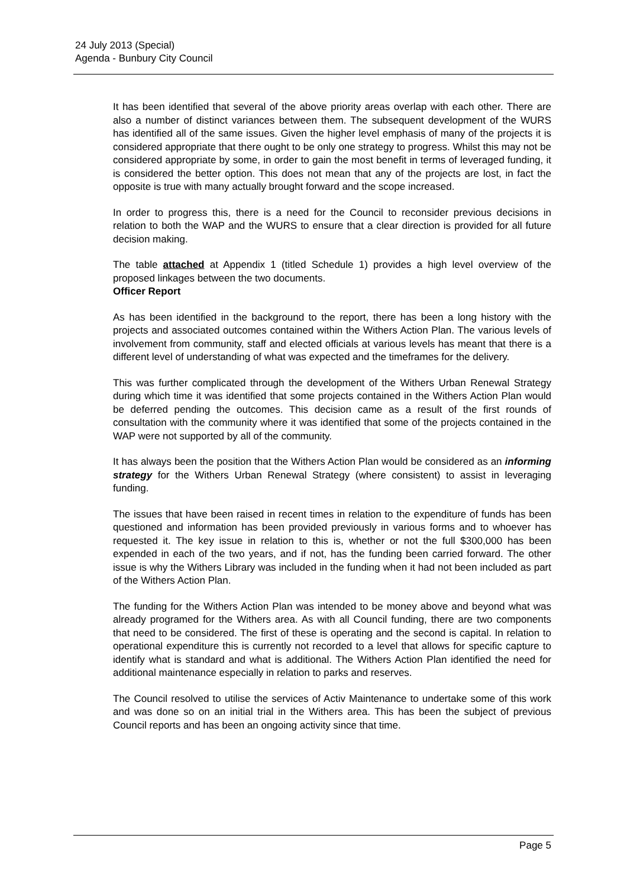24 July 2013 (Special)
Agenda - Bunbury City Council
It has been identified that several of the above priority areas overlap with each other. There are also a number of distinct variances between them. The subsequent development of the WURS has identified all of the same issues. Given the higher level emphasis of many of the projects it is considered appropriate that there ought to be only one strategy to progress. Whilst this may not be considered appropriate by some, in order to gain the most benefit in terms of leveraged funding, it is considered the better option. This does not mean that any of the projects are lost, in fact the opposite is true with many actually brought forward and the scope increased.
In order to progress this, there is a need for the Council to reconsider previous decisions in relation to both the WAP and the WURS to ensure that a clear direction is provided for all future decision making.
The table attached at Appendix 1 (titled Schedule 1) provides a high level overview of the proposed linkages between the two documents.
Officer Report
As has been identified in the background to the report, there has been a long history with the projects and associated outcomes contained within the Withers Action Plan. The various levels of involvement from community, staff and elected officials at various levels has meant that there is a different level of understanding of what was expected and the timeframes for the delivery.
This was further complicated through the development of the Withers Urban Renewal Strategy during which time it was identified that some projects contained in the Withers Action Plan would be deferred pending the outcomes. This decision came as a result of the first rounds of consultation with the community where it was identified that some of the projects contained in the WAP were not supported by all of the community.
It has always been the position that the Withers Action Plan would be considered as an informing strategy for the Withers Urban Renewal Strategy (where consistent) to assist in leveraging funding.
The issues that have been raised in recent times in relation to the expenditure of funds has been questioned and information has been provided previously in various forms and to whoever has requested it. The key issue in relation to this is, whether or not the full $300,000 has been expended in each of the two years, and if not, has the funding been carried forward. The other issue is why the Withers Library was included in the funding when it had not been included as part of the Withers Action Plan.
The funding for the Withers Action Plan was intended to be money above and beyond what was already programed for the Withers area. As with all Council funding, there are two components that need to be considered. The first of these is operating and the second is capital. In relation to operational expenditure this is currently not recorded to a level that allows for specific capture to identify what is standard and what is additional. The Withers Action Plan identified the need for additional maintenance especially in relation to parks and reserves.
The Council resolved to utilise the services of Activ Maintenance to undertake some of this work and was done so on an initial trial in the Withers area. This has been the subject of previous Council reports and has been an ongoing activity since that time.
Page 5